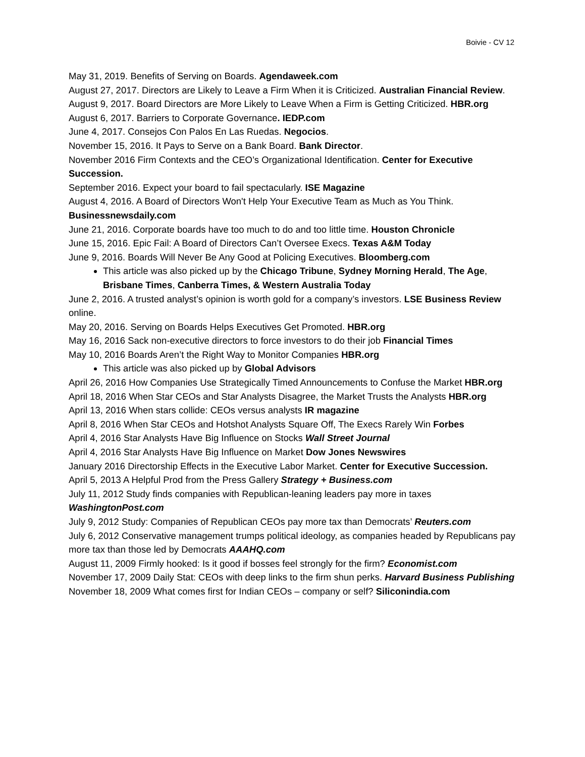Boivie - CV 12
May 31, 2019. Benefits of Serving on Boards. Agendaweek.com
August 27, 2017. Directors are Likely to Leave a Firm When it is Criticized. Australian Financial Review.
August 9, 2017. Board Directors are More Likely to Leave When a Firm is Getting Criticized. HBR.org
August 6, 2017. Barriers to Corporate Governance. IEDP.com
June 4, 2017. Consejos Con Palos En Las Ruedas. Negocios.
November 15, 2016. It Pays to Serve on a Bank Board. Bank Director.
November 2016 Firm Contexts and the CEO’s Organizational Identification. Center for Executive Succession.
September 2016. Expect your board to fail spectacularly. ISE Magazine
August 4, 2016. A Board of Directors Won't Help Your Executive Team as Much as You Think. Businessnewsdaily.com
June 21, 2016. Corporate boards have too much to do and too little time. Houston Chronicle
June 15, 2016. Epic Fail: A Board of Directors Can’t Oversee Execs. Texas A&M Today
June 9, 2016. Boards Will Never Be Any Good at Policing Executives. Bloomberg.com
This article was also picked up by the Chicago Tribune, Sydney Morning Herald, The Age, Brisbane Times, Canberra Times, & Western Australia Today
June 2, 2016. A trusted analyst’s opinion is worth gold for a company’s investors. LSE Business Review online.
May 20, 2016. Serving on Boards Helps Executives Get Promoted. HBR.org
May 16, 2016 Sack non-executive directors to force investors to do their job Financial Times
May 10, 2016 Boards Aren’t the Right Way to Monitor Companies HBR.org
This article was also picked up by Global Advisors
April 26, 2016 How Companies Use Strategically Timed Announcements to Confuse the Market HBR.org
April 18, 2016 When Star CEOs and Star Analysts Disagree, the Market Trusts the Analysts HBR.org
April 13, 2016 When stars collide: CEOs versus analysts IR magazine
April 8, 2016 When Star CEOs and Hotshot Analysts Square Off, The Execs Rarely Win Forbes
April 4, 2016 Star Analysts Have Big Influence on Stocks Wall Street Journal
April 4, 2016 Star Analysts Have Big Influence on Market Dow Jones Newswires
January 2016 Directorship Effects in the Executive Labor Market. Center for Executive Succession.
April 5, 2013 A Helpful Prod from the Press Gallery Strategy + Business.com
July 11, 2012 Study finds companies with Republican-leaning leaders pay more in taxes WashingtonPost.com
July 9, 2012 Study: Companies of Republican CEOs pay more tax than Democrats’ Reuters.com
July 6, 2012 Conservative management trumps political ideology, as companies headed by Republicans pay more tax than those led by Democrats AAAHQ.com
August 11, 2009 Firmly hooked: Is it good if bosses feel strongly for the firm? Economist.com
November 17, 2009 Daily Stat: CEOs with deep links to the firm shun perks. Harvard Business Publishing
November 18, 2009 What comes first for Indian CEOs – company or self? Siliconindia.com